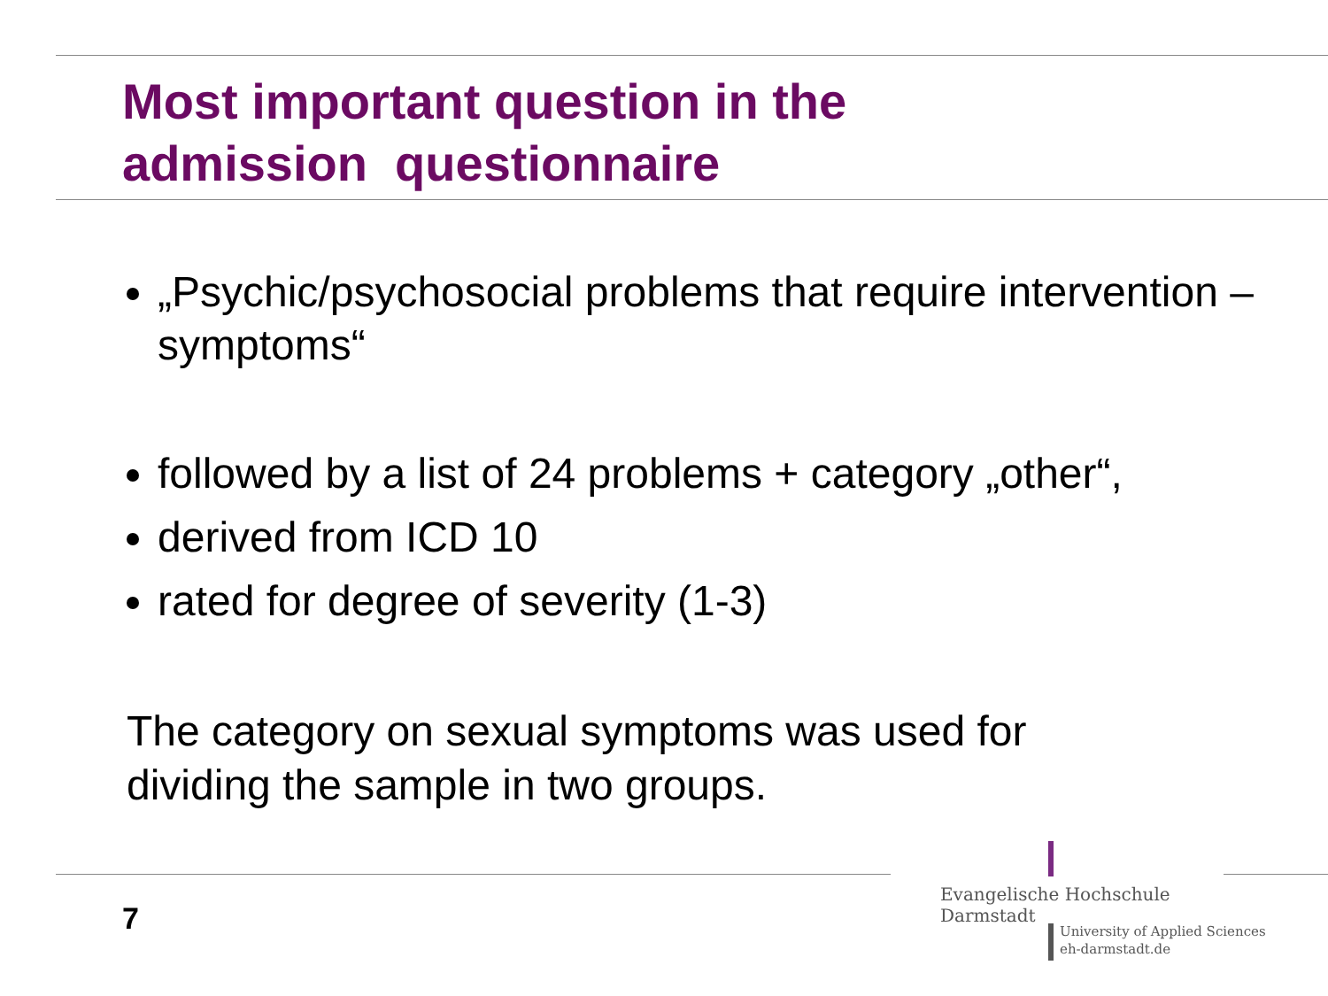Most important question in the
admission questionnaire
„Psychic/psychosocial problems that require intervention – symptoms“
followed by a list of 24 problems + category „other“,
derived from ICD 10
rated for degree of severity (1-3)
The category on sexual symptoms was used for
dividing the sample in two groups.
7
Evangelische Hochschule
Darmstadt
University of Applied Sciences
eh-darmstadt.de